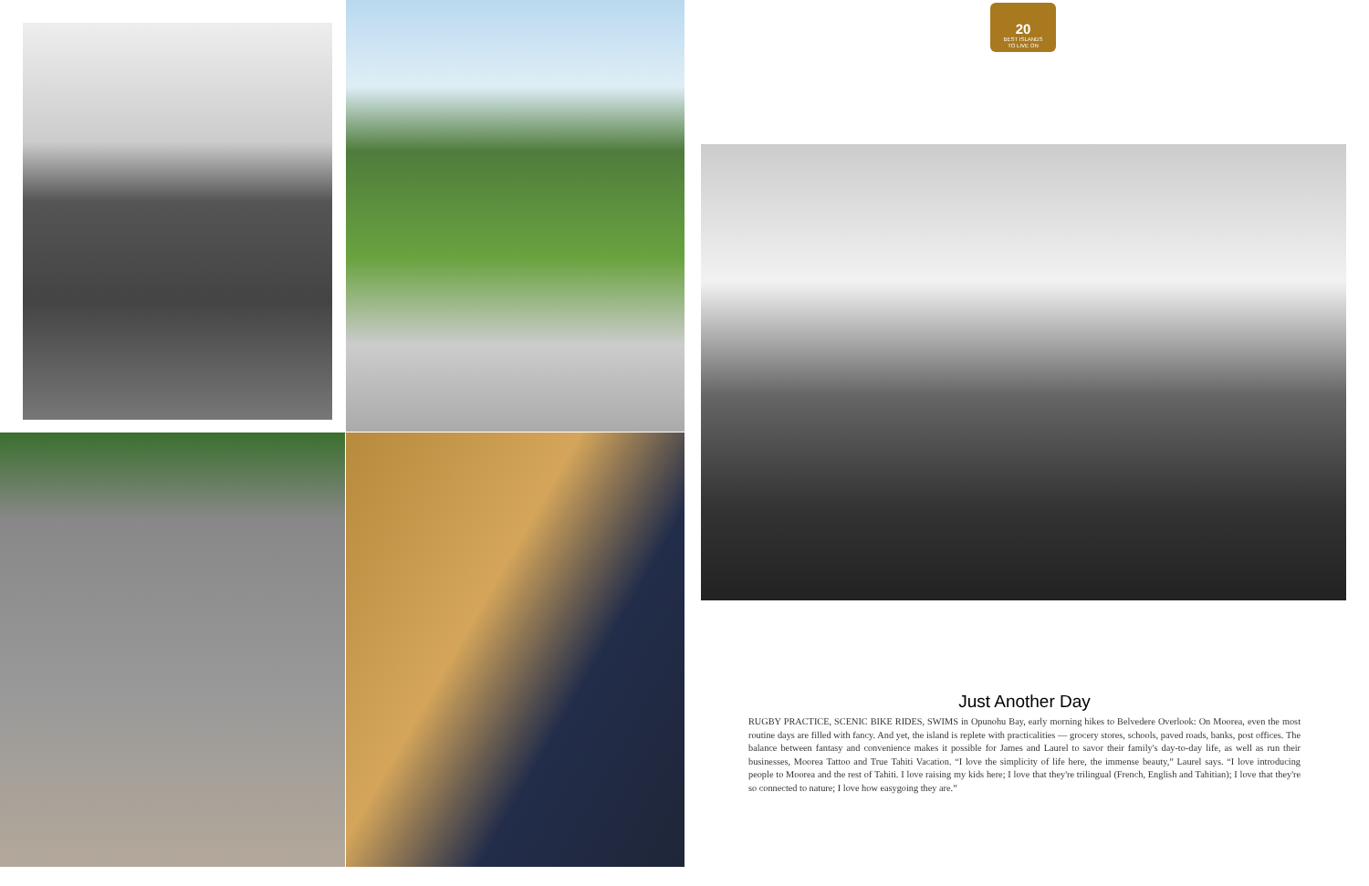20
BEST ISLANDS
TO LIVE ON
Just Another Day
RUGBY PRACTICE, SCENIC BIKE RIDES, SWIMS in Opunohu Bay, early morning hikes to Belvedere Overlook: On Moorea, even the most routine days are filled with fancy. And yet, the island is replete with practicalities — grocery stores, schools, paved roads, banks, post offices. The balance between fantasy and convenience makes it possible for James and Laurel to savor their family's day-to-day life, as well as run their businesses, Moorea Tattoo and True Tahiti Vacation. “I love the simplicity of life here, the immense beauty,” Laurel says. “I love introducing people to Moorea and the rest of Tahiti. I love raising my kids here; I love that they're trilingual (French, English and Tahitian); I love that they're so connected to nature; I love how easygoing they are.”